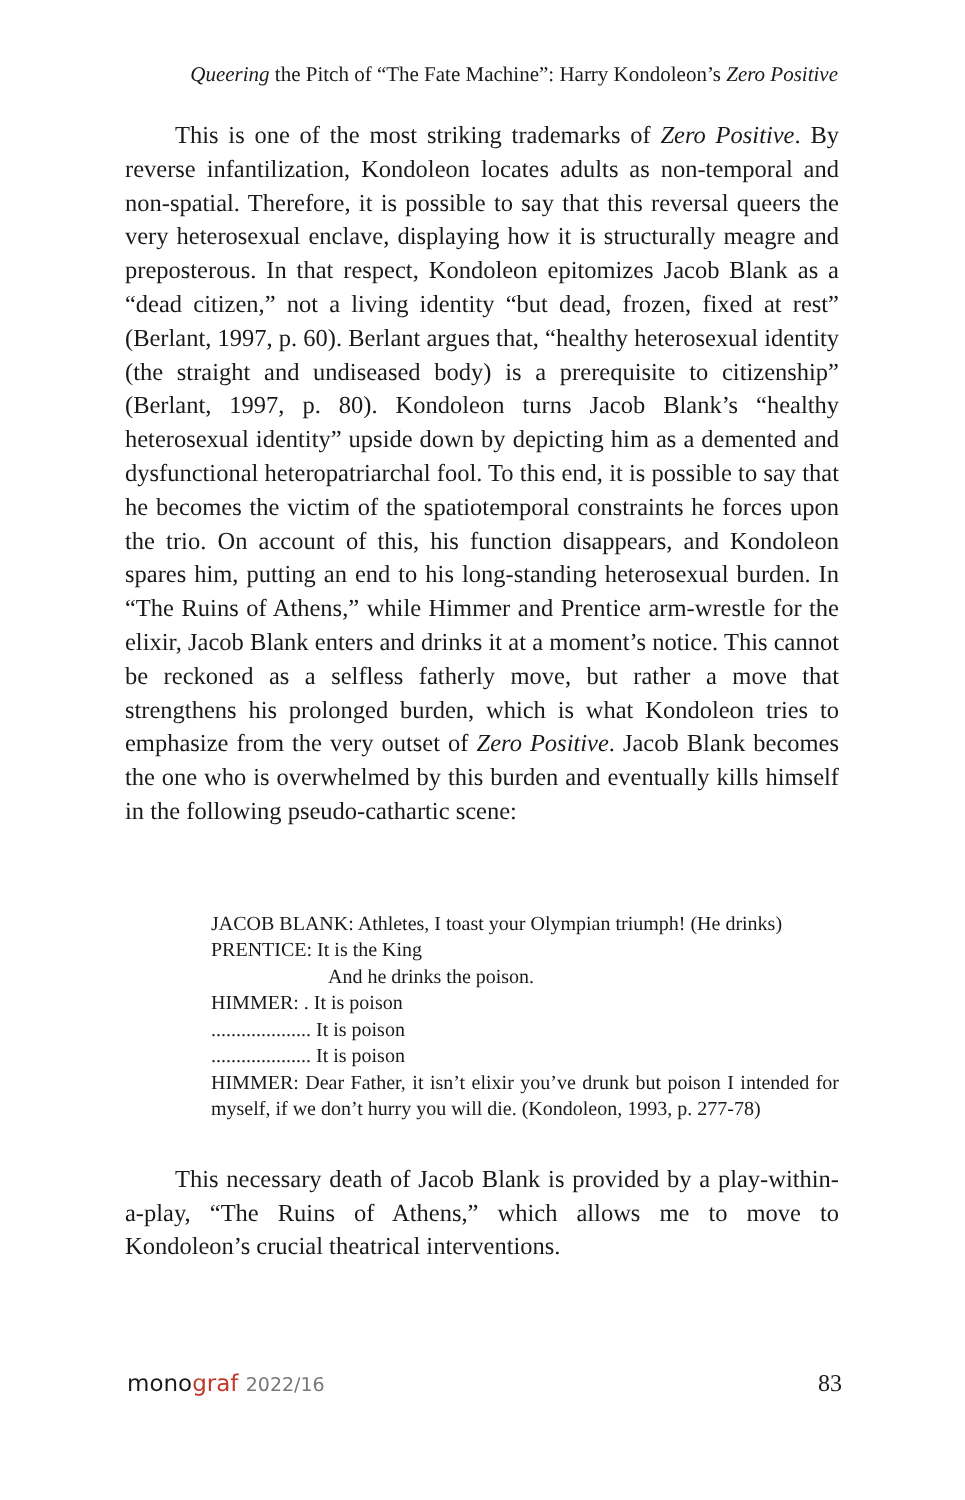Queering the Pitch of “The Fate Machine”: Harry Kondoleon’s Zero Positive
This is one of the most striking trademarks of Zero Positive. By reverse infantilization, Kondoleon locates adults as non-temporal and non-spatial. Therefore, it is possible to say that this reversal queers the very heterosexual enclave, displaying how it is structurally meagre and preposterous. In that respect, Kondoleon epitomizes Jacob Blank as a “dead citizen,” not a living identity “but dead, frozen, fixed at rest” (Berlant, 1997, p. 60). Berlant argues that, “healthy heterosexual identity (the straight and undiseased body) is a prerequisite to citizenship” (Berlant, 1997, p. 80). Kondoleon turns Jacob Blank’s “healthy heterosexual identity” upside down by depicting him as a demented and dysfunctional heteropatriarchal fool. To this end, it is possible to say that he becomes the victim of the spatiotemporal constraints he forces upon the trio. On account of this, his function disappears, and Kondoleon spares him, putting an end to his long-standing heterosexual burden. In “The Ruins of Athens,” while Himmer and Prentice arm-wrestle for the elixir, Jacob Blank enters and drinks it at a moment’s notice. This cannot be reckoned as a selfless fatherly move, but rather a move that strengthens his prolonged burden, which is what Kondoleon tries to emphasize from the very outset of Zero Positive. Jacob Blank becomes the one who is overwhelmed by this burden and eventually kills himself in the following pseudo-cathartic scene:
JACOB BLANK: Athletes, I toast your Olympian triumph! (He drinks)
PRENTICE: It is the King
And he drinks the poison.
HIMMER: . It is poison
.................... It is poison
.................... It is poison
HIMMER: Dear Father, it isn’t elixir you’ve drunk but poison I intended for myself, if we don’t hurry you will die. (Kondoleon, 1993, p. 277-78)
This necessary death of Jacob Blank is provided by a play-within-a-play, “The Ruins of Athens,” which allows me to move to Kondoleon’s crucial theatrical interventions.
monograf 2022/16 83